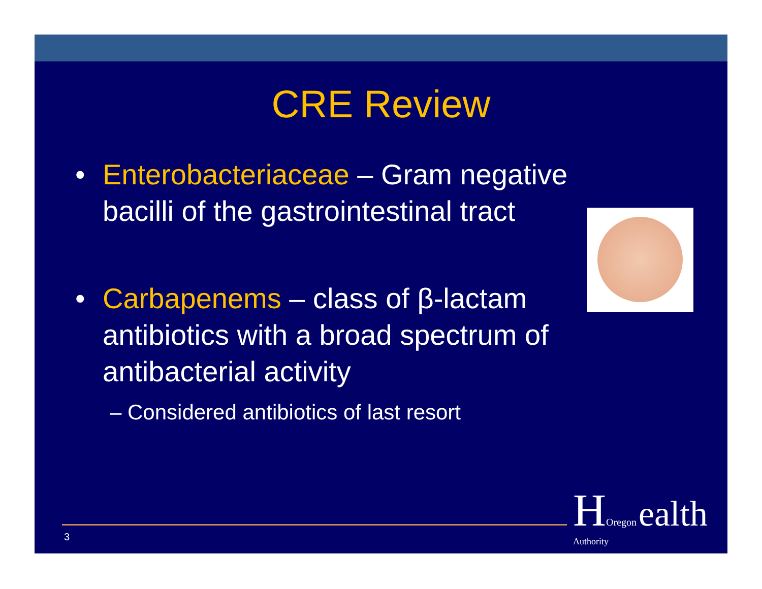CRE Review
• Enterobacteriaceae – Gram negative bacilli of the gastrointestinal tract
• Carbapenems – class of β-lactam antibiotics with a broad spectrum of antibacterial activity
– Considered antibiotics of last resort
3
HOregon ealth Authority